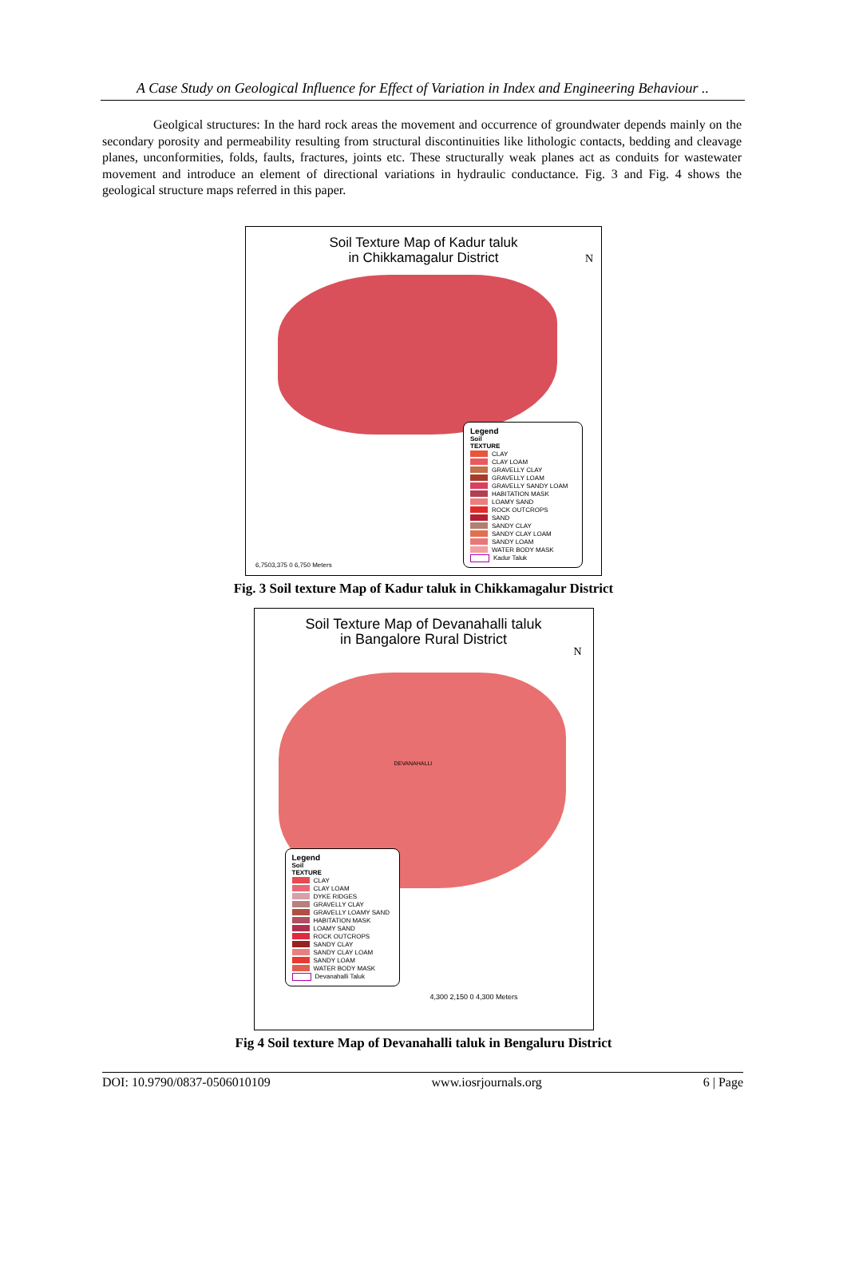A Case Study on Geological Influence for Effect of Variation in Index and Engineering Behaviour ..
Geolgical structures: In the hard rock areas the movement and occurrence of groundwater depends mainly on the secondary porosity and permeability resulting from structural discontinuities like lithologic contacts, bedding and cleavage planes, unconformities, folds, faults, fractures, joints etc. These structurally weak planes act as conduits for wastewater movement and introduce an element of directional variations in hydraulic conductance. Fig. 3 and Fig. 4 shows the geological structure maps referred in this paper.
Soil Texture Map of Kadur taluk
in Chikkamagalur District
N
Legend
Soil
TEXTURE
CLAY
CLAY LOAM
GRAVELLY CLAY
GRAVELLY LOAM
GRAVELLY SANDY LOAM
HABITATION MASK
LOAMY SAND
ROCK OUTCROPS
SAND
SANDY CLAY
SANDY CLAY LOAM
SANDY LOAM
WATER BODY MASK
Kadur Taluk
6,7503,375 0 6,750 Meters
Fig. 3 Soil texture Map of Kadur taluk in Chikkamagalur District
Soil Texture Map of Devanahalli taluk
in Bangalore Rural District
N
DEVANAHALLI
Legend
Soil
TEXTURE
CLAY
CLAY LOAM
DYKE RIDGES
GRAVELLY CLAY
GRAVELLY LOAMY SAND
HABITATION MASK
LOAMY SAND
ROCK OUTCROPS
SANDY CLAY
SANDY CLAY LOAM
SANDY LOAM
WATER BODY MASK
Devanahalli Taluk
4,300 2,150 0 4,300 Meters
Fig 4 Soil texture Map of Devanahalli taluk in Bengaluru District
DOI: 10.9790/0837-0506010109 www.iosrjournals.org 6 | Page